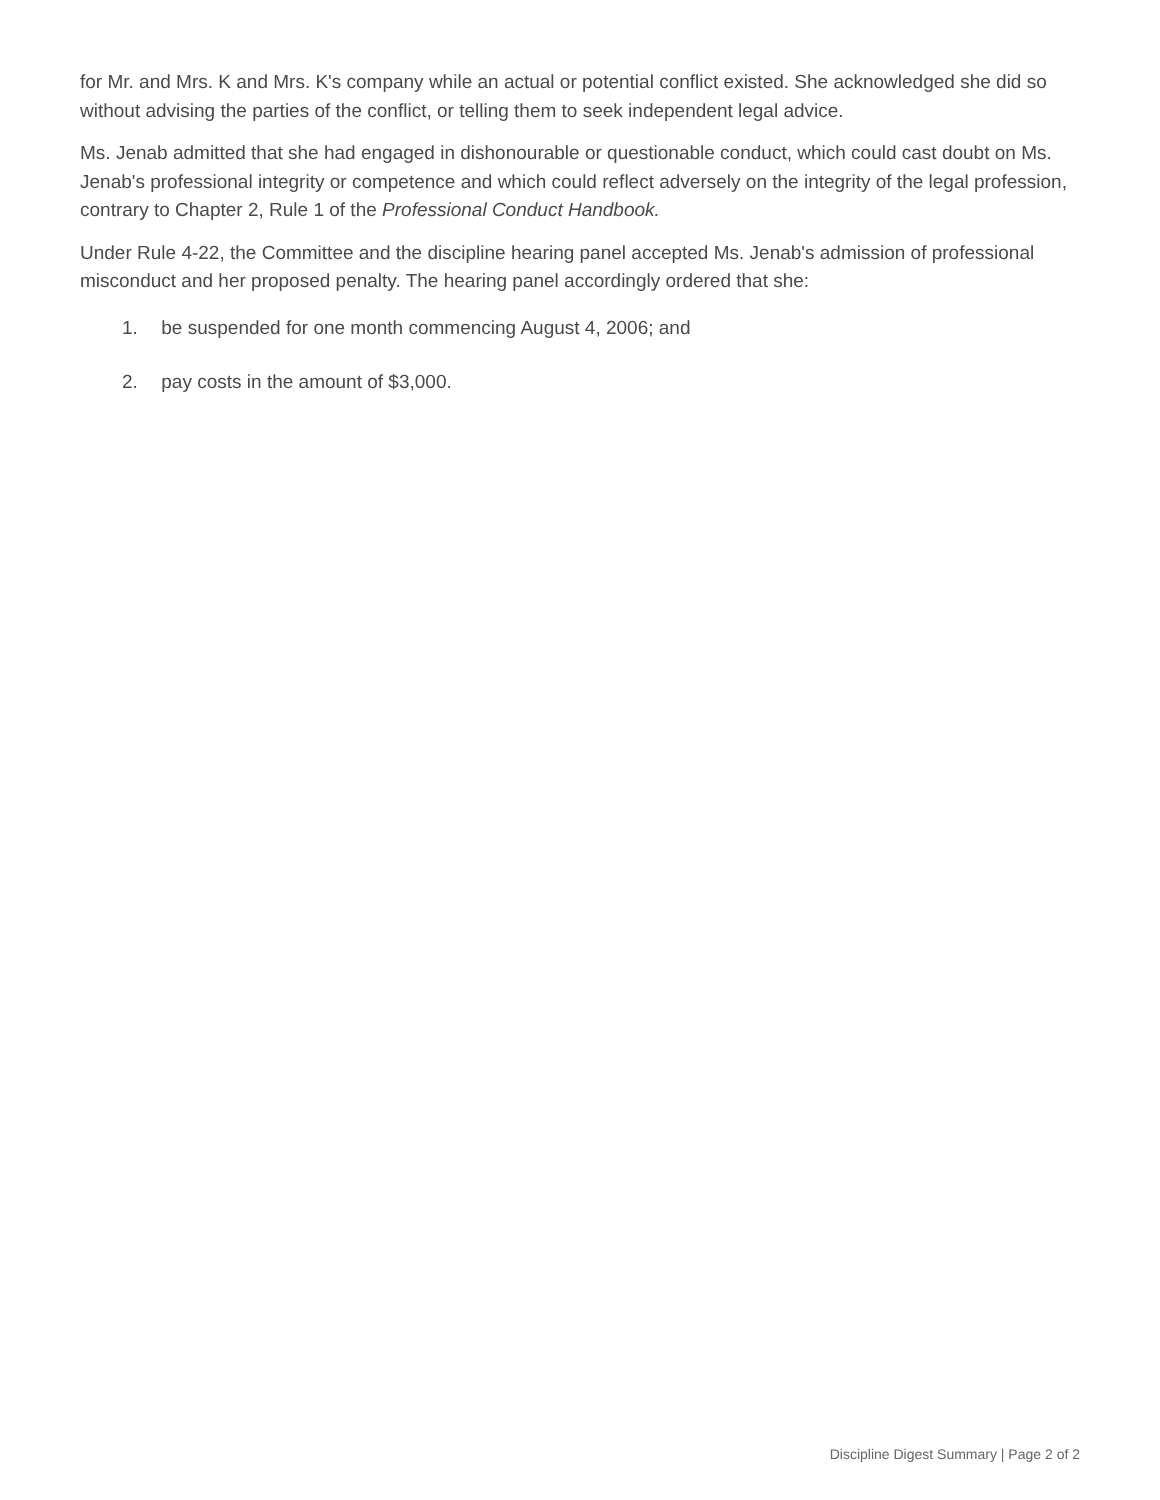for Mr. and Mrs. K and Mrs. K's company while an actual or potential conflict existed. She acknowledged she did so without advising the parties of the conflict, or telling them to seek independent legal advice.
Ms. Jenab admitted that she had engaged in dishonourable or questionable conduct, which could cast doubt on Ms. Jenab's professional integrity or competence and which could reflect adversely on the integrity of the legal profession, contrary to Chapter 2, Rule 1 of the Professional Conduct Handbook.
Under Rule 4-22, the Committee and the discipline hearing panel accepted Ms. Jenab's admission of professional misconduct and her proposed penalty. The hearing panel accordingly ordered that she:
1. be suspended for one month commencing August 4, 2006; and
2. pay costs in the amount of $3,000.
Discipline Digest Summary | Page 2 of 2